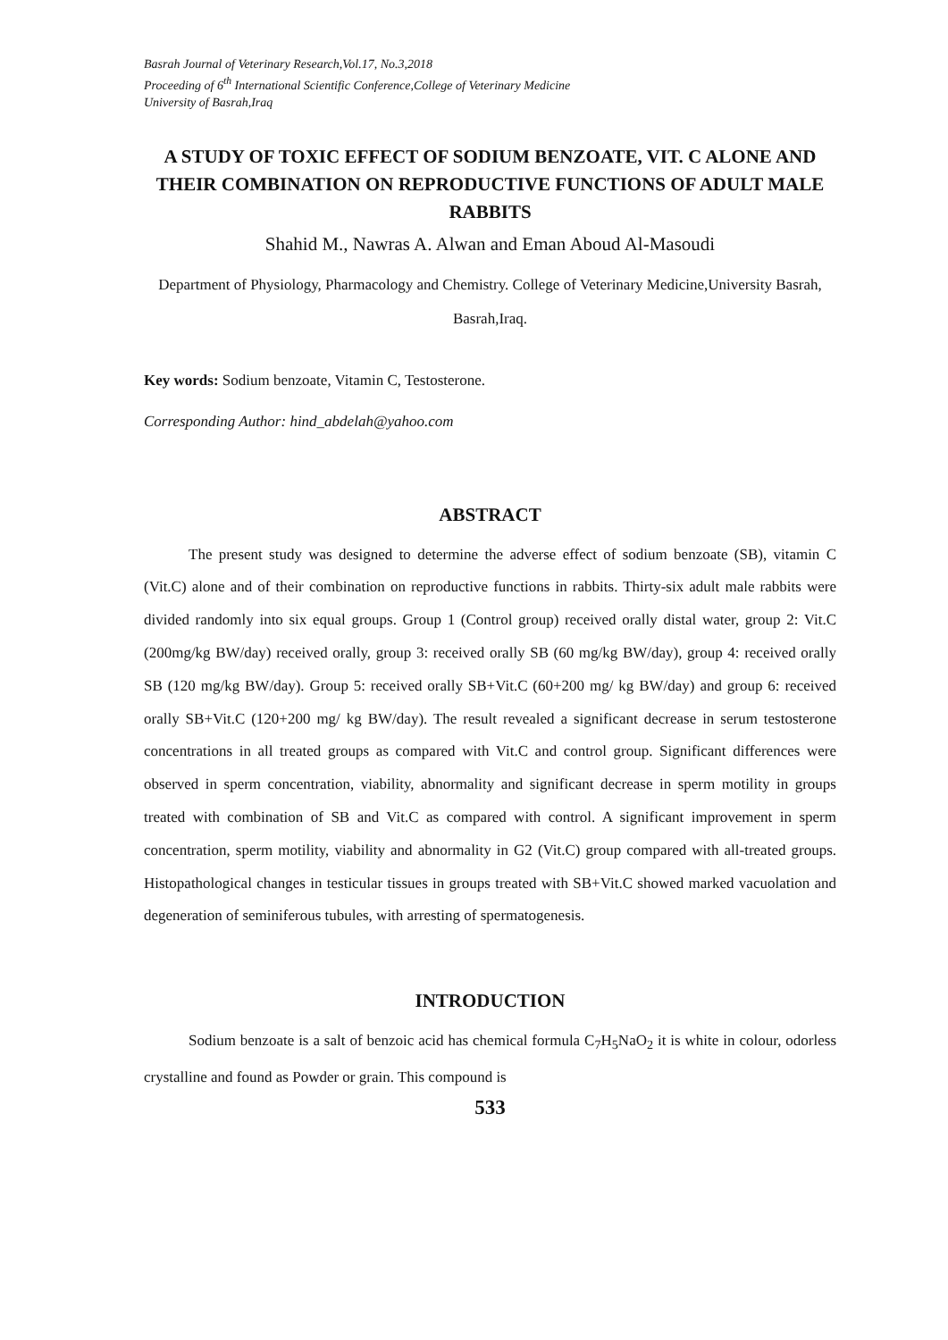Basrah Journal of Veterinary Research,Vol.17, No.3,2018
Proceeding of 6<sup>th</sup> International Scientific Conference,College of Veterinary Medicine
University of Basrah,Iraq
A STUDY OF TOXIC EFFECT OF SODIUM BENZOATE, VIT. C ALONE AND THEIR COMBINATION ON REPRODUCTIVE FUNCTIONS OF ADULT MALE RABBITS
Shahid M., Nawras A. Alwan and Eman Aboud Al-Masoudi
Department of Physiology, Pharmacology and Chemistry. College of Veterinary Medicine,University Basrah, Basrah,Iraq.
Key words: Sodium benzoate, Vitamin C, Testosterone.
Corresponding Author: hind_abdelah@yahoo.com
ABSTRACT
The present study was designed to determine the adverse effect of sodium benzoate (SB), vitamin C (Vit.C) alone and of their combination on reproductive functions in rabbits. Thirty-six adult male rabbits were divided randomly into six equal groups. Group 1 (Control group) received orally distal water, group 2: Vit.C (200mg/kg BW/day) received orally, group 3: received orally SB (60 mg/kg BW/day), group 4: received orally SB (120 mg/kg BW/day). Group 5: received orally SB+Vit.C (60+200 mg/ kg BW/day) and group 6: received orally SB+Vit.C (120+200 mg/ kg BW/day). The result revealed a significant decrease in serum testosterone concentrations in all treated groups as compared with Vit.C and control group. Significant differences were observed in sperm concentration, viability, abnormality and significant decrease in sperm motility in groups treated with combination of SB and Vit.C as compared with control. A significant improvement in sperm concentration, sperm motility, viability and abnormality in G2 (Vit.C) group compared with all-treated groups. Histopathological changes in testicular tissues in groups treated with SB+Vit.C showed marked vacuolation and degeneration of seminiferous tubules, with arresting of spermatogenesis.
INTRODUCTION
Sodium benzoate is a salt of benzoic acid has chemical formula C<sub>7</sub>H<sub>5</sub>NaO<sub>2</sub> it is white in colour, odorless crystalline and found as Powder or grain. This compound is
533